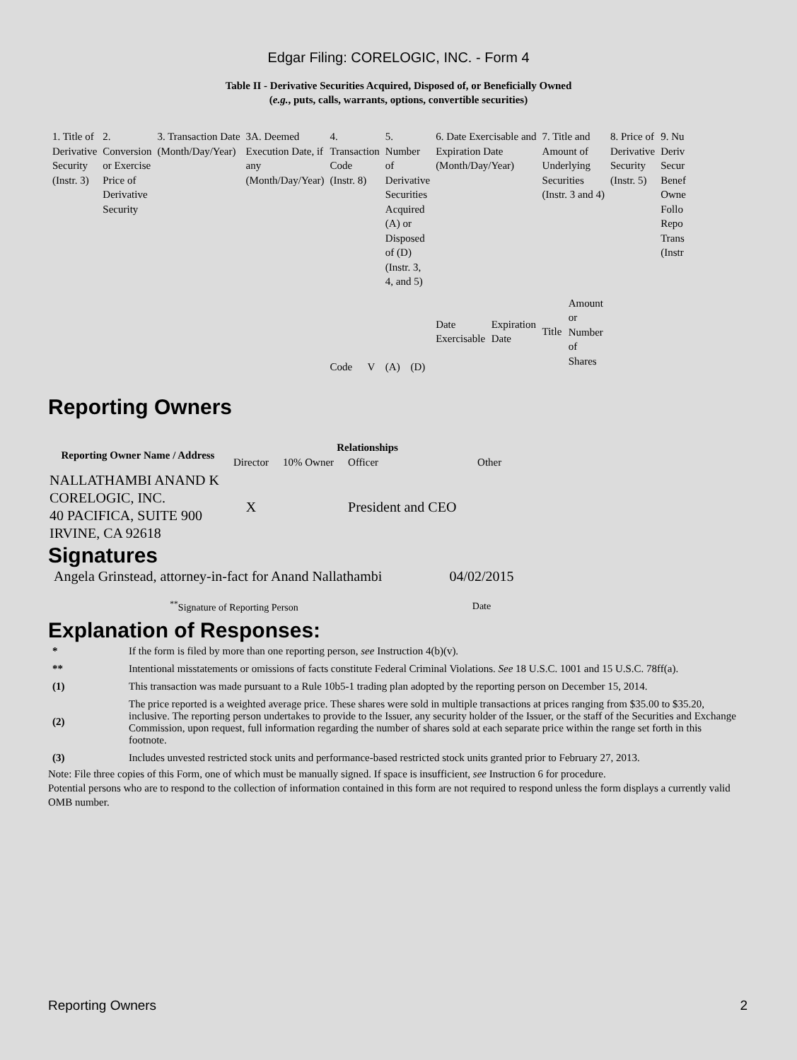Edgar Filing: CORELOGIC, INC. - Form 4
Table II - Derivative Securities Acquired, Disposed of, or Beneficially Owned
(e.g., puts, calls, warrants, options, convertible securities)
| 1. Title of Derivative Security (Instr. 3) | 2. Conversion or Exercise Price of Derivative Security | 3. Transaction Date (Month/Day/Year) | 3A. Deemed Execution Date, if any (Month/Day/Year) | 4. Transaction Code (Instr. 8) | | 5. Number of Derivative Securities Acquired (A) or Disposed of (D) (Instr. 3, 4, and 5) | | 6. Date Exercisable and Expiration Date (Month/Day/Year) | | 7. Title and Amount of Underlying Securities (Instr. 3 and 4) | | 8. Price of Derivative Security (Instr. 5) | 9. Nu Deriv Secur Benef Owne Follo Repo Trans (Instr |
| --- | --- | --- | --- | --- | --- | --- | --- | --- | --- | --- | --- | --- | --- |
| | | | | Code | V | (A) | (D) | Date Exercisable | Expiration Date | Title | Amount or Number of Shares | | |
Reporting Owners
| Reporting Owner Name / Address | Relationships | | | |
| --- | --- | --- | --- | --- |
| | Director | 10% Owner | Officer | Other |
| NALLATHAMBI ANAND K CORELOGIC, INC. 40 PACIFICA, SUITE 900 IRVINE, CA 92618 | X | | President and CEO | |
Signatures
| Angela Grinstead, attorney-in-fact for Anand Nallathambi | 04/02/2015 |
| <sup>**</sup> Signature of Reporting Person | Date |
Explanation of Responses:
| * | If the form is filed by more than one reporting person, see Instruction 4(b)(v). |
| ** | Intentional misstatements or omissions of facts constitute Federal Criminal Violations. See 18 U.S.C. 1001 and 15 U.S.C. 78ff(a). |
| (1) | This transaction was made pursuant to a Rule 10b5-1 trading plan adopted by the reporting person on December 15, 2014. |
| (2) | The price reported is a weighted average price. These shares were sold in multiple transactions at prices ranging from $35.00 to $35.20, inclusive. The reporting person undertakes to provide to the Issuer, any security holder of the Issuer, or the staff of the Securities and Exchange Commission, upon request, full information regarding the number of shares sold at each separate price within the range set forth in this footnote. |
| (3) | Includes unvested restricted stock units and performance-based restricted stock units granted prior to February 27, 2013. |
Note: File three copies of this Form, one of which must be manually signed. If space is insufficient, see Instruction 6 for procedure.
Potential persons who are to respond to the collection of information contained in this form are not required to respond unless the form displays a currently valid OMB number.
Reporting Owners 2